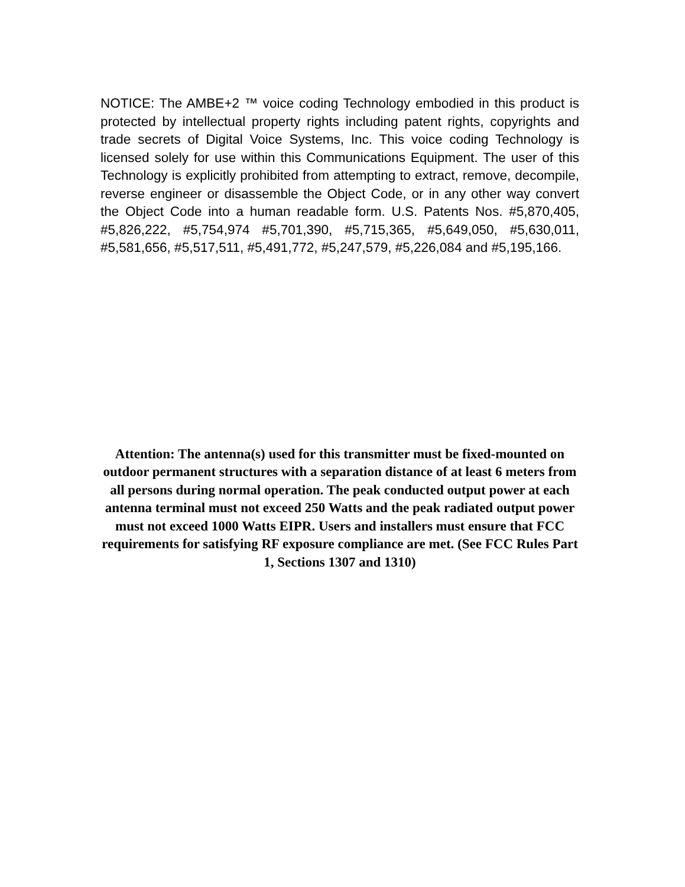NOTICE: The AMBE+2 ™ voice coding Technology embodied in this product is protected by intellectual property rights including patent rights, copyrights and trade secrets of Digital Voice Systems, Inc. This voice coding Technology is licensed solely for use within this Communications Equipment. The user of this Technology is explicitly prohibited from attempting to extract, remove, decompile, reverse engineer or disassemble the Object Code, or in any other way convert the Object Code into a human readable form. U.S. Patents Nos. #5,870,405, #5,826,222, #5,754,974 #5,701,390, #5,715,365, #5,649,050, #5,630,011, #5,581,656, #5,517,511, #5,491,772, #5,247,579, #5,226,084 and #5,195,166.
Attention: The antenna(s) used for this transmitter must be fixed-mounted on outdoor permanent structures with a separation distance of at least 6 meters from all persons during normal operation. The peak conducted output power at each antenna terminal must not exceed 250 Watts and the peak radiated output power must not exceed 1000 Watts EIPR. Users and installers must ensure that FCC requirements for satisfying RF exposure compliance are met. (See FCC Rules Part 1, Sections 1307 and 1310)